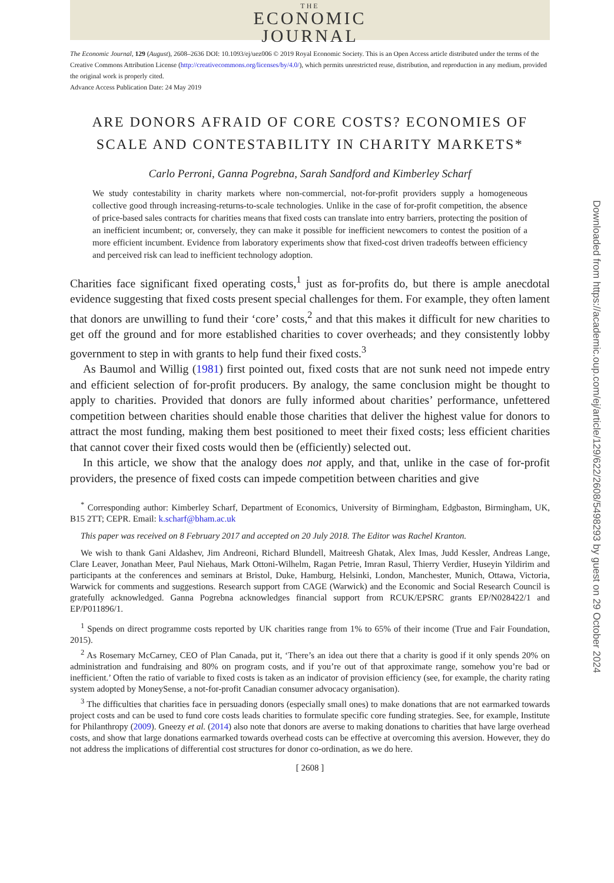THE
ECONOMIC
JOURNAL
The Economic Journal, 129 (August), 2608–2636 DOI: 10.1093/ej/uez006 © 2019 Royal Economic Society. This is an Open Access article distributed under the terms of the Creative Commons Attribution License (http://creativecommons.org/licenses/by/4.0/), which permits unrestricted reuse, distribution, and reproduction in any medium, provided the original work is properly cited.
Advance Access Publication Date: 24 May 2019
ARE DONORS AFRAID OF CORE COSTS? ECONOMIES OF SCALE AND CONTESTABILITY IN CHARITY MARKETS*
Carlo Perroni, Ganna Pogrebna, Sarah Sandford and Kimberley Scharf
We study contestability in charity markets where non-commercial, not-for-profit providers supply a homogeneous collective good through increasing-returns-to-scale technologies. Unlike in the case of for-profit competition, the absence of price-based sales contracts for charities means that fixed costs can translate into entry barriers, protecting the position of an inefficient incumbent; or, conversely, they can make it possible for inefficient newcomers to contest the position of a more efficient incumbent. Evidence from laboratory experiments show that fixed-cost driven tradeoffs between efficiency and perceived risk can lead to inefficient technology adoption.
Charities face significant fixed operating costs,<sup>1</sup> just as for-profits do, but there is ample anecdotal evidence suggesting that fixed costs present special challenges for them. For example, they often lament that donors are unwilling to fund their ‘core’ costs,<sup>2</sup> and that this makes it difficult for new charities to get off the ground and for more established charities to cover overheads; and they consistently lobby government to step in with grants to help fund their fixed costs.<sup>3</sup>
As Baumol and Willig (1981) first pointed out, fixed costs that are not sunk need not impede entry and efficient selection of for-profit producers. By analogy, the same conclusion might be thought to apply to charities. Provided that donors are fully informed about charities’ performance, unfettered competition between charities should enable those charities that deliver the highest value for donors to attract the most funding, making them best positioned to meet their fixed costs; less efficient charities that cannot cover their fixed costs would then be (efficiently) selected out.
In this article, we show that the analogy does not apply, and that, unlike in the case of for-profit providers, the presence of fixed costs can impede competition between charities and give
<sup>*</sup> Corresponding author: Kimberley Scharf, Department of Economics, University of Birmingham, Edgbaston, Birmingham, UK, B15 2TT; CEPR. Email: k.scharf@bham.ac.uk
This paper was received on 8 February 2017 and accepted on 20 July 2018. The Editor was Rachel Kranton.
We wish to thank Gani Aldashev, Jim Andreoni, Richard Blundell, Maitreesh Ghatak, Alex Imas, Judd Kessler, Andreas Lange, Clare Leaver, Jonathan Meer, Paul Niehaus, Mark Ottoni-Wilhelm, Ragan Petrie, Imran Rasul, Thierry Verdier, Huseyin Yildirim and participants at the conferences and seminars at Bristol, Duke, Hamburg, Helsinki, London, Manchester, Munich, Ottawa, Victoria, Warwick for comments and suggestions. Research support from CAGE (Warwick) and the Economic and Social Research Council is gratefully acknowledged. Ganna Pogrebna acknowledges financial support from RCUK/EPSRC grants EP/N028422/1 and EP/P011896/1.
<sup>1</sup> Spends on direct programme costs reported by UK charities range from 1% to 65% of their income (True and Fair Foundation, 2015).
<sup>2</sup> As Rosemary McCarney, CEO of Plan Canada, put it, ‘There’s an idea out there that a charity is good if it only spends 20% on administration and fundraising and 80% on program costs, and if you’re out of that approximate range, somehow you’re bad or inefficient.’ Often the ratio of variable to fixed costs is taken as an indicator of provision efficiency (see, for example, the charity rating system adopted by MoneySense, a not-for-profit Canadian consumer advocacy organisation).
<sup>3</sup> The difficulties that charities face in persuading donors (especially small ones) to make donations that are not earmarked towards project costs and can be used to fund core costs leads charities to formulate specific core funding strategies. See, for example, Institute for Philanthropy (2009). Gneezy et al. (2014) also note that donors are averse to making donations to charities that have large overhead costs, and show that large donations earmarked towards overhead costs can be effective at overcoming this aversion. However, they do not address the implications of differential cost structures for donor co-ordination, as we do here.
[ 2608 ]
Downloaded from https://academic.oup.com/ej/article/129/622/2608/5498293 by guest on 29 October 2024